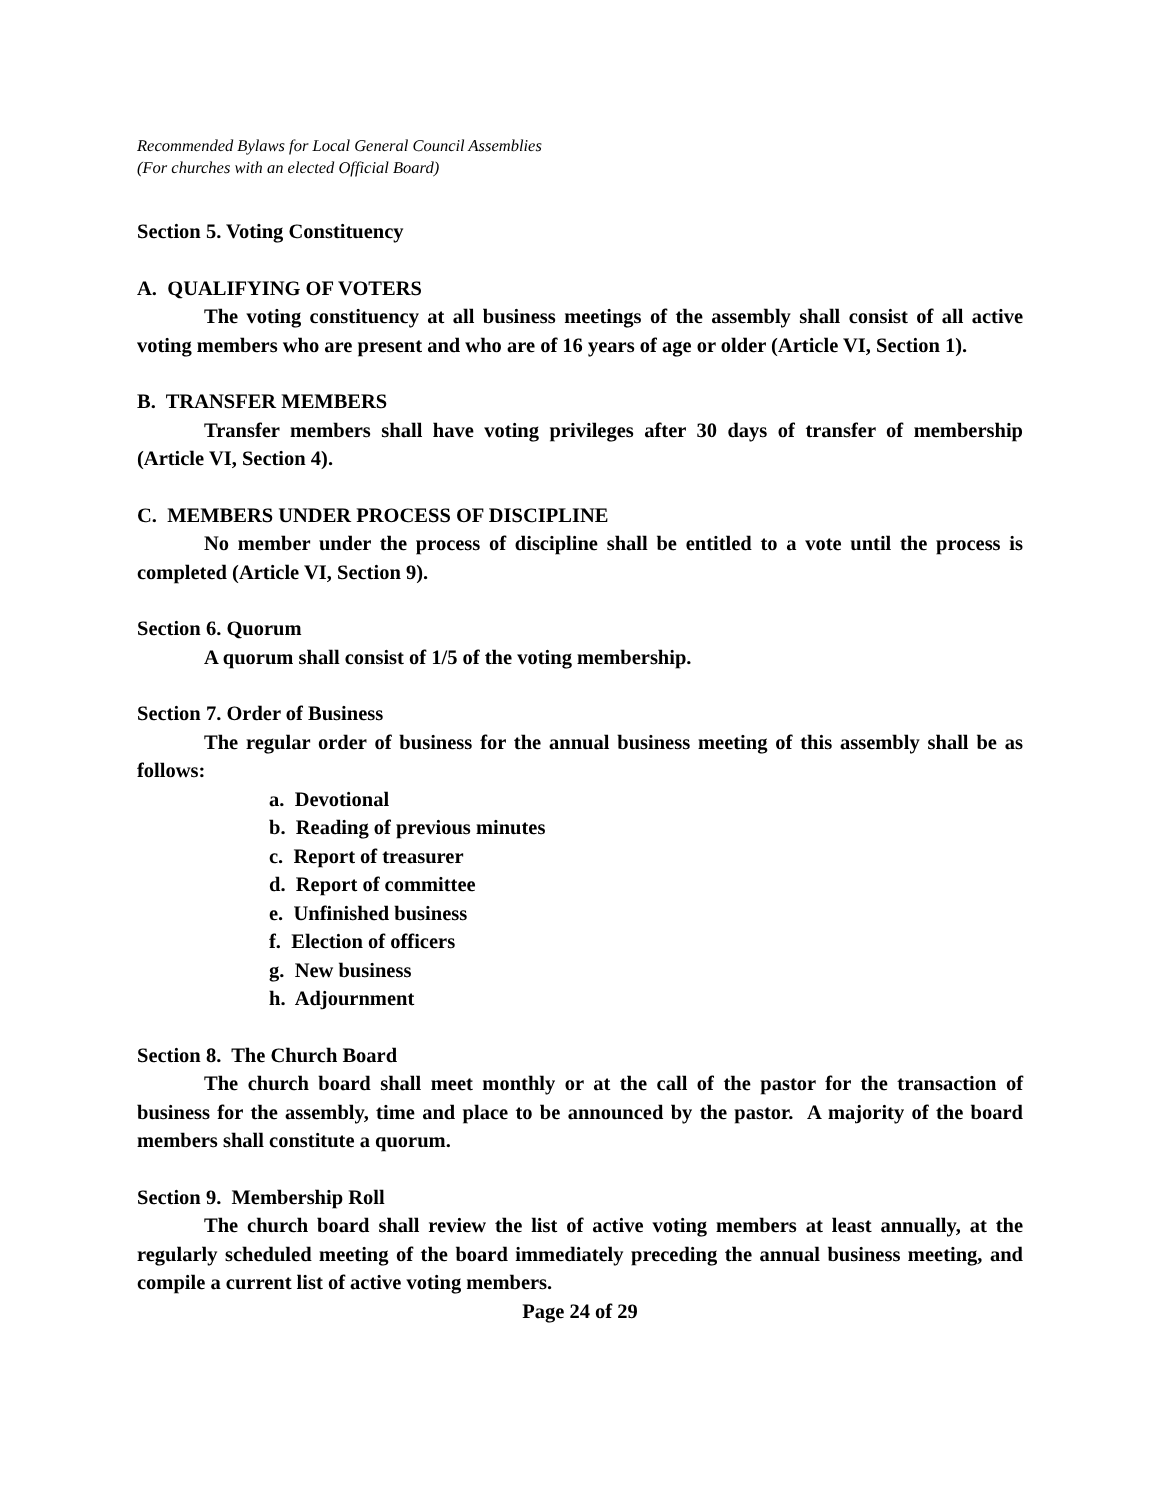Recommended Bylaws for Local General Council Assemblies
(For churches with an elected Official Board)
Section 5. Voting Constituency
A. QUALIFYING OF VOTERS
The voting constituency at all business meetings of the assembly shall consist of all active voting members who are present and who are of 16 years of age or older (Article VI, Section 1).
B. TRANSFER MEMBERS
Transfer members shall have voting privileges after 30 days of transfer of membership (Article VI, Section 4).
C. MEMBERS UNDER PROCESS OF DISCIPLINE
No member under the process of discipline shall be entitled to a vote until the process is completed (Article VI, Section 9).
Section 6. Quorum
A quorum shall consist of 1/5 of the voting membership.
Section 7. Order of Business
The regular order of business for the annual business meeting of this assembly shall be as follows:
a. Devotional
b. Reading of previous minutes
c. Report of treasurer
d. Report of committee
e. Unfinished business
f. Election of officers
g. New business
h. Adjournment
Section 8. The Church Board
The church board shall meet monthly or at the call of the pastor for the transaction of business for the assembly, time and place to be announced by the pastor. A majority of the board members shall constitute a quorum.
Section 9. Membership Roll
The church board shall review the list of active voting members at least annually, at the regularly scheduled meeting of the board immediately preceding the annual business meeting, and compile a current list of active voting members.
Page 24 of 29